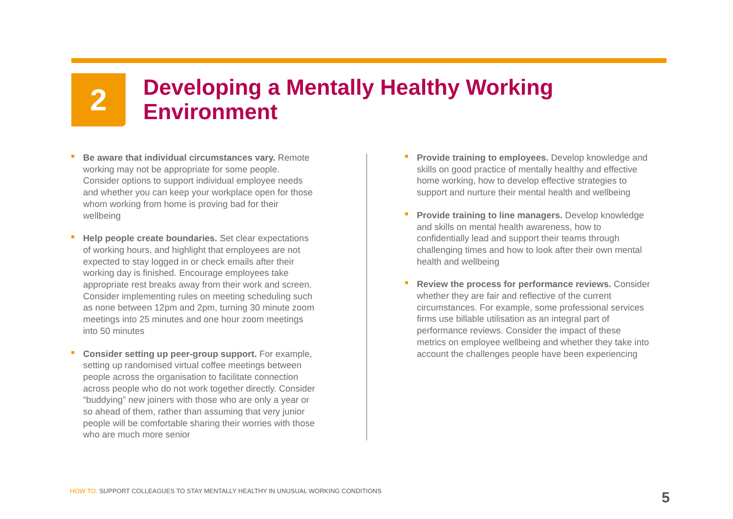2
Developing a Mentally Healthy Working Environment
Be aware that individual circumstances vary. Remote working may not be appropriate for some people. Consider options to support individual employee needs and whether you can keep your workplace open for those whom working from home is proving bad for their wellbeing
Help people create boundaries. Set clear expectations of working hours, and highlight that employees are not expected to stay logged in or check emails after their working day is finished. Encourage employees take appropriate rest breaks away from their work and screen. Consider implementing rules on meeting scheduling such as none between 12pm and 2pm, turning 30 minute zoom meetings into 25 minutes and one hour zoom meetings into 50 minutes
Consider setting up peer-group support. For example, setting up randomised virtual coffee meetings between people across the organisation to facilitate connection across people who do not work together directly. Consider “buddying” new joiners with those who are only a year or so ahead of them, rather than assuming that very junior people will be comfortable sharing their worries with those who are much more senior
Provide training to employees. Develop knowledge and skills on good practice of mentally healthy and effective home working, how to develop effective strategies to support and nurture their mental health and wellbeing
Provide training to line managers. Develop knowledge and skills on mental health awareness, how to confidentially lead and support their teams through challenging times and how to look after their own mental health and wellbeing
Review the process for performance reviews. Consider whether they are fair and reflective of the current circumstances. For example, some professional services firms use billable utilisation as an integral part of performance reviews. Consider the impact of these metrics on employee wellbeing and whether they take into account the challenges people have been experiencing
HOW TO: SUPPORT COLLEAGUES TO STAY MENTALLY HEALTHY IN UNUSUAL WORKING CONDITIONS
5